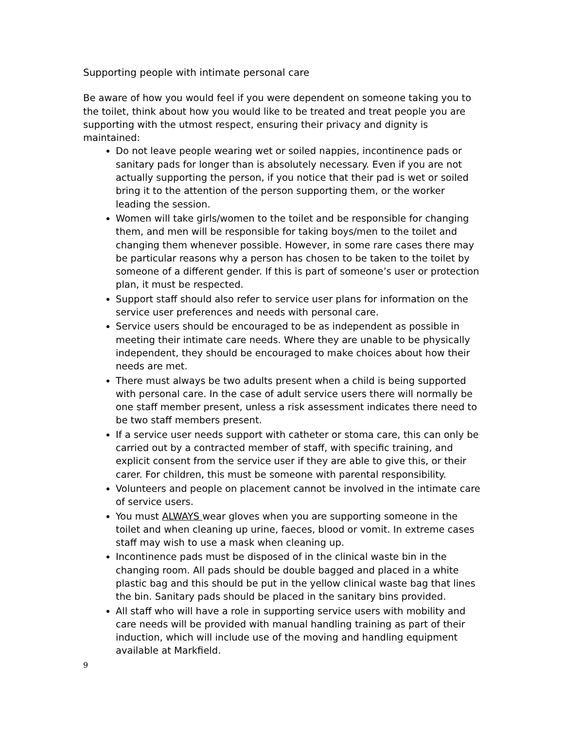Supporting people with intimate personal care
Be aware of how you would feel if you were dependent on someone taking you to the toilet, think about how you would like to be treated and treat people you are supporting with the utmost respect, ensuring their privacy and dignity is maintained:
Do not leave people wearing wet or soiled nappies, incontinence pads or sanitary pads for longer than is absolutely necessary. Even if you are not actually supporting the person, if you notice that their pad is wet or soiled bring it to the attention of the person supporting them, or the worker leading the session.
Women will take girls/women to the toilet and be responsible for changing them, and men will be responsible for taking boys/men to the toilet and changing them whenever possible. However, in some rare cases there may be particular reasons why a person has chosen to be taken to the toilet by someone of a different gender. If this is part of someone’s user or protection plan, it must be respected.
Support staff should also refer to service user plans for information on the service user preferences and needs with personal care.
Service users should be encouraged to be as independent as possible in meeting their intimate care needs. Where they are unable to be physically independent, they should be encouraged to make choices about how their needs are met.
There must always be two adults present when a child is being supported with personal care. In the case of adult service users there will normally be one staff member present, unless a risk assessment indicates there need to be two staff members present.
If a service user needs support with catheter or stoma care, this can only be carried out by a contracted member of staff, with specific training, and explicit consent from the service user if they are able to give this, or their carer. For children, this must be someone with parental responsibility.
Volunteers and people on placement cannot be involved in the intimate care of service users.
You must ALWAYS wear gloves when you are supporting someone in the toilet and when cleaning up urine, faeces, blood or vomit. In extreme cases staff may wish to use a mask when cleaning up.
Incontinence pads must be disposed of in the clinical waste bin in the changing room. All pads should be double bagged and placed in a white plastic bag and this should be put in the yellow clinical waste bag that lines the bin. Sanitary pads should be placed in the sanitary bins provided.
All staff who will have a role in supporting service users with mobility and care needs will be provided with manual handling training as part of their induction, which will include use of the moving and handling equipment available at Markfield.
9